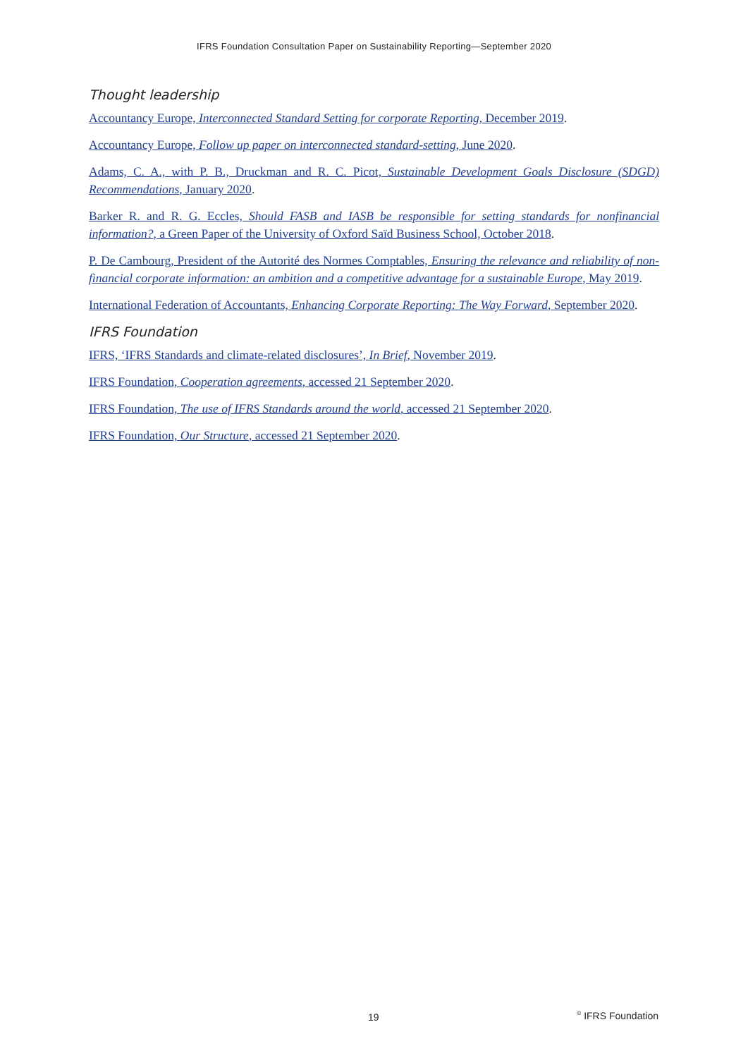IFRS Foundation Consultation Paper on Sustainability Reporting—September 2020
Thought leadership
Accountancy Europe, Interconnected Standard Setting for corporate Reporting, December 2019.
Accountancy Europe, Follow up paper on interconnected standard-setting, June 2020.
Adams, C. A., with P. B., Druckman and R. C. Picot, Sustainable Development Goals Disclosure (SDGD) Recommendations, January 2020.
Barker R. and R. G. Eccles, Should FASB and IASB be responsible for setting standards for nonfinancial information?, a Green Paper of the University of Oxford Saïd Business School, October 2018.
P. De Cambourg, President of the Autorité des Normes Comptables, Ensuring the relevance and reliability of non-financial corporate information: an ambition and a competitive advantage for a sustainable Europe, May 2019.
International Federation of Accountants, Enhancing Corporate Reporting: The Way Forward, September 2020.
IFRS Foundation
IFRS, ‘IFRS Standards and climate-related disclosures’, In Brief, November 2019.
IFRS Foundation, Cooperation agreements, accessed 21 September 2020.
IFRS Foundation, The use of IFRS Standards around the world, accessed 21 September 2020.
IFRS Foundation, Our Structure, accessed 21 September 2020.
19 <sup>©</sup> IFRS Foundation